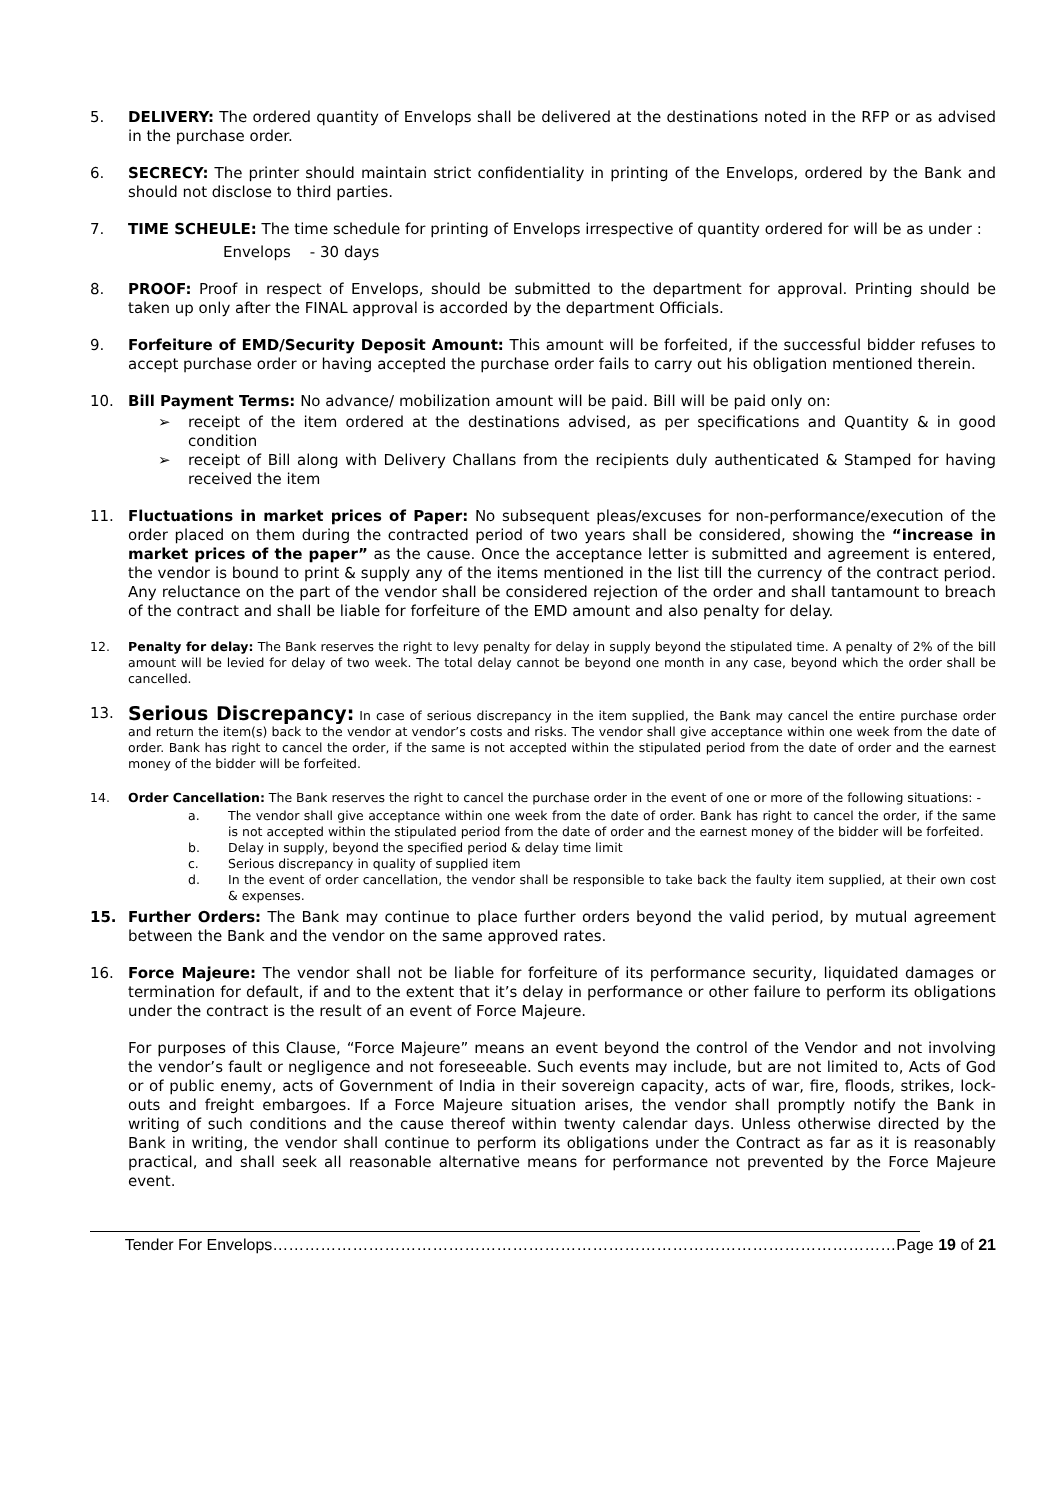5. DELIVERY: The ordered quantity of Envelops shall be delivered at the destinations noted in the RFP or as advised in the purchase order.
6. SECRECY: The printer should maintain strict confidentiality in printing of the Envelops, ordered by the Bank and should not disclose to third parties.
7. TIME SCHEULE: The time schedule for printing of Envelops irrespective of quantity ordered for will be as under :
Envelops - 30 days
8. PROOF: Proof in respect of Envelops, should be submitted to the department for approval. Printing should be taken up only after the FINAL approval is accorded by the department Officials.
9. Forfeiture of EMD/Security Deposit Amount: This amount will be forfeited, if the successful bidder refuses to accept purchase order or having accepted the purchase order fails to carry out his obligation mentioned therein.
10. Bill Payment Terms: No advance/ mobilization amount will be paid. Bill will be paid only on:
➢ receipt of the item ordered at the destinations advised, as per specifications and Quantity & in good condition
➢ receipt of Bill along with Delivery Challans from the recipients duly authenticated & Stamped for having received the item
11. Fluctuations in market prices of Paper: No subsequent pleas/excuses for non-performance/execution of the order placed on them during the contracted period of two years shall be considered, showing the “increase in market prices of the paper” as the cause. Once the acceptance letter is submitted and agreement is entered, the vendor is bound to print & supply any of the items mentioned in the list till the currency of the contract period. Any reluctance on the part of the vendor shall be considered rejection of the order and shall tantamount to breach of the contract and shall be liable for forfeiture of the EMD amount and also penalty for delay.
12. Penalty for delay: The Bank reserves the right to levy penalty for delay in supply beyond the stipulated time. A penalty of 2% of the bill amount will be levied for delay of two week. The total delay cannot be beyond one month in any case, beyond which the order shall be cancelled.
13.
Serious Discrepancy: In case of serious discrepancy in the item supplied, the Bank may cancel the entire purchase order and return the item(s) back to the vendor at vendor’s costs and risks. The vendor shall give acceptance within one week from the date of order. Bank has right to cancel the order, if the same is not accepted within the stipulated period from the date of order and the earnest money of the bidder will be forfeited.
14. Order Cancellation: The Bank reserves the right to cancel the purchase order in the event of one or more of the following situations: -
a. The vendor shall give acceptance within one week from the date of order. Bank has right to cancel the order, if the same is not accepted within the stipulated period from the date of order and the earnest money of the bidder will be forfeited.
b. Delay in supply, beyond the specified period & delay time limit
c. Serious discrepancy in quality of supplied item
d. In the event of order cancellation, the vendor shall be responsible to take back the faulty item supplied, at their own cost & expenses.
15. Further Orders: The Bank may continue to place further orders beyond the valid period, by mutual agreement between the Bank and the vendor on the same approved rates.
16. Force Majeure: The vendor shall not be liable for forfeiture of its performance security, liquidated damages or termination for default, if and to the extent that it’s delay in performance or other failure to perform its obligations under the contract is the result of an event of Force Majeure.
For purposes of this Clause, “Force Majeure” means an event beyond the control of the Vendor and not involving the vendor’s fault or negligence and not foreseeable. Such events may include, but are not limited to, Acts of God or of public enemy, acts of Government of India in their sovereign capacity, acts of war, fire, floods, strikes, lock-outs and freight embargoes. If a Force Majeure situation arises, the vendor shall promptly notify the Bank in writing of such conditions and the cause thereof within twenty calendar days. Unless otherwise directed by the Bank in writing, the vendor shall continue to perform its obligations under the Contract as far as it is reasonably practical, and shall seek all reasonable alternative means for performance not prevented by the Force Majeure event.
Tender For Envelops………………………………………………………………………………………………………Page 19 of 21